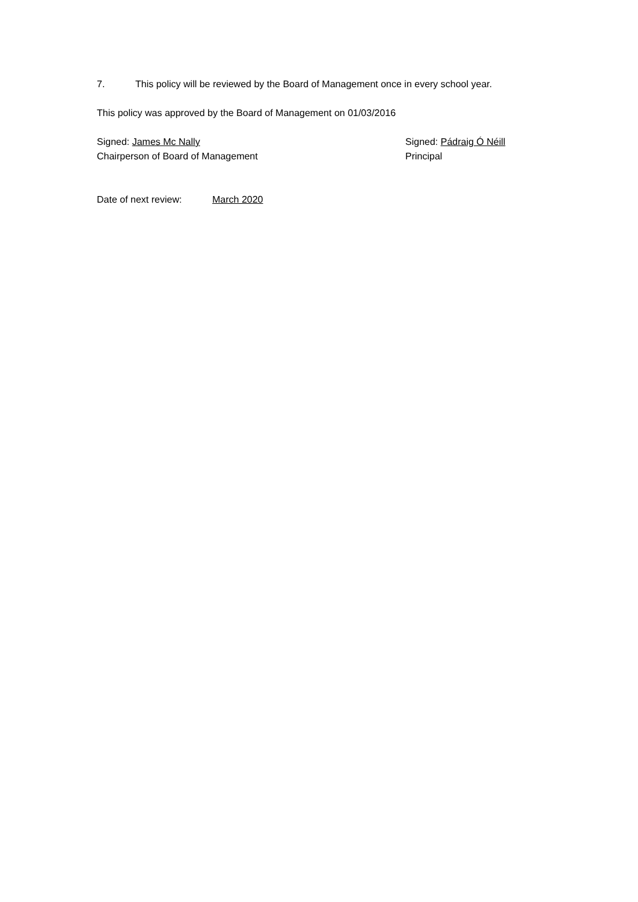7. This policy will be reviewed by the Board of Management once in every school year.
This policy was approved by the Board of Management on 01/03/2016
Signed: James Mc Nally
Chairperson of Board of Management
Signed: Pádraig Ó Néill
Principal
Date of next review: March 2020